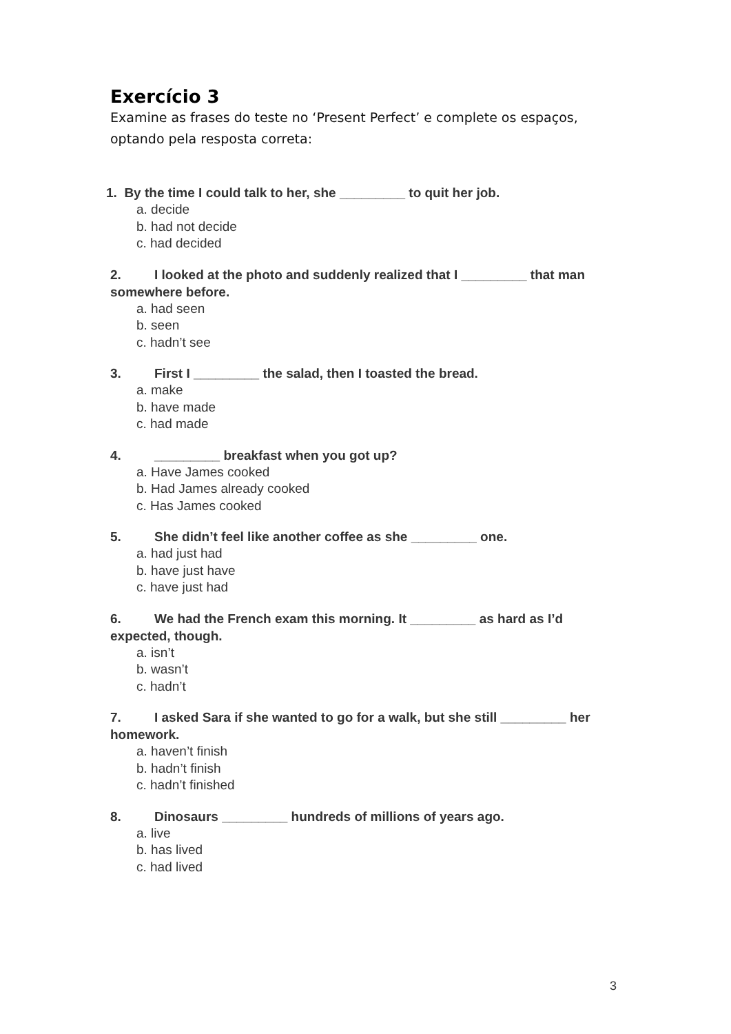Exercício 3
Examine as frases do teste no ‘Present Perfect’ e complete os espaços, optando pela resposta correta:
1. By the time I could talk to her, she _________ to quit her job.
a. decide
b. had not decide
c. had decided
2. I looked at the photo and suddenly realized that I _________ that man somewhere before.
a. had seen
b. seen
c. hadn’t see
3. First I _________ the salad, then I toasted the bread.
a. make
b. have made
c. had made
4. _________ breakfast when you got up?
a. Have James cooked
b. Had James already cooked
c. Has James cooked
5. She didn’t feel like another coffee as she _________ one.
a. had just had
b. have just have
c. have just had
6. We had the French exam this morning. It _________ as hard as I’d expected, though.
a. isn’t
b. wasn’t
c. hadn’t
7. I asked Sara if she wanted to go for a walk, but she still _________ her homework.
a. haven’t finish
b. hadn’t finish
c. hadn’t finished
8. Dinosaurs _________ hundreds of millions of years ago.
a. live
b. has lived
c. had lived
3